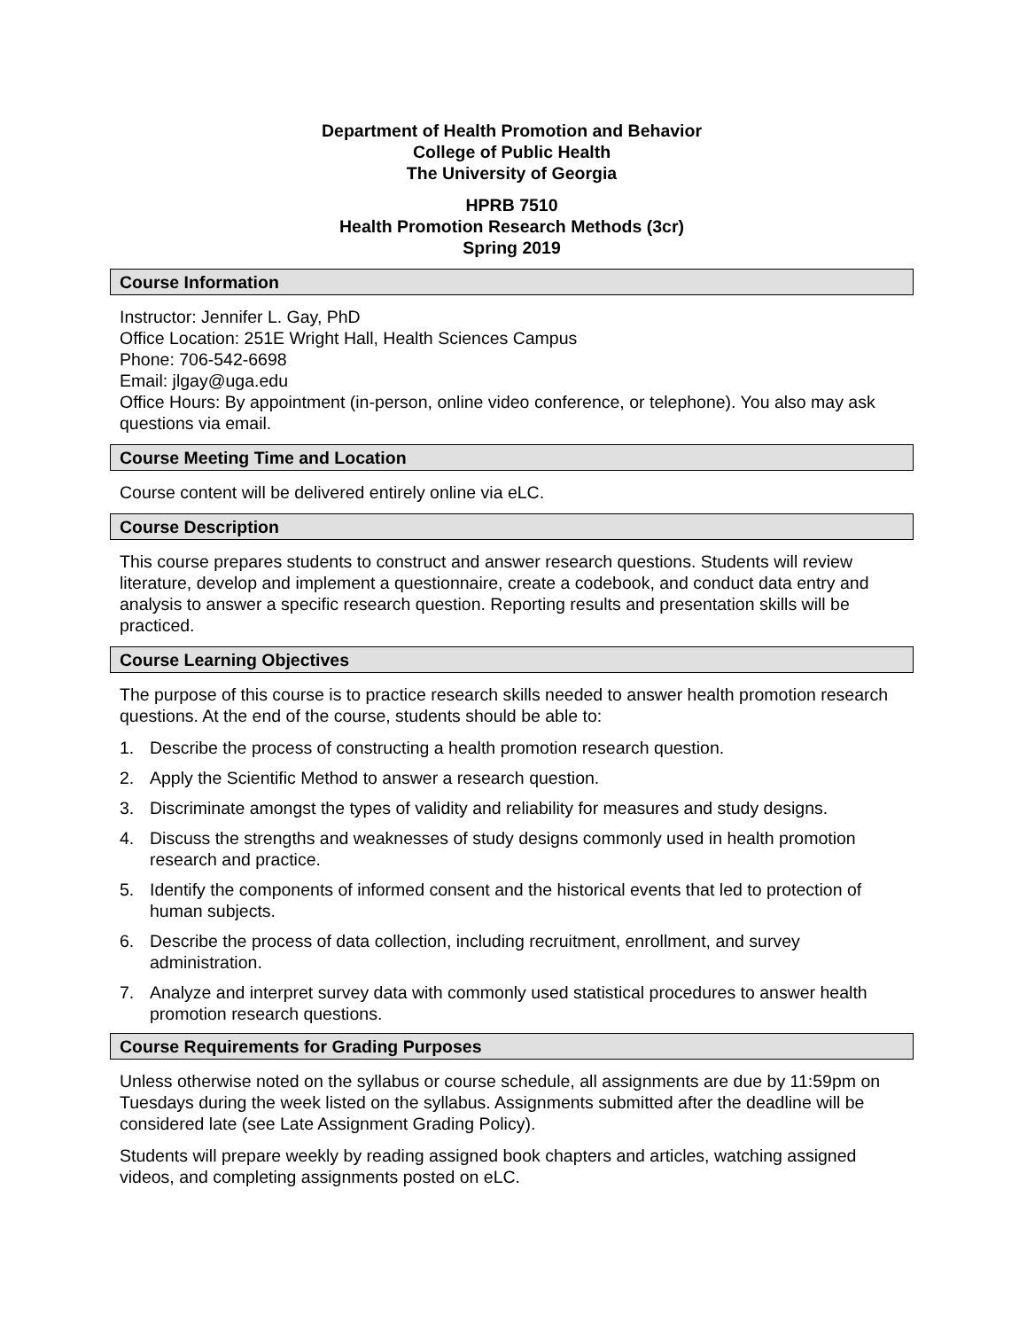Department of Health Promotion and Behavior
College of Public Health
The University of Georgia
HPRB 7510
Health Promotion Research Methods (3cr)
Spring 2019
Course Information
Instructor: Jennifer L. Gay, PhD
Office Location: 251E Wright Hall, Health Sciences Campus
Phone: 706-542-6698
Email: jlgay@uga.edu
Office Hours: By appointment (in-person, online video conference, or telephone). You also may ask questions via email.
Course Meeting Time and Location
Course content will be delivered entirely online via eLC.
Course Description
This course prepares students to construct and answer research questions. Students will review literature, develop and implement a questionnaire, create a codebook, and conduct data entry and analysis to answer a specific research question. Reporting results and presentation skills will be practiced.
Course Learning Objectives
The purpose of this course is to practice research skills needed to answer health promotion research questions. At the end of the course, students should be able to:
1. Describe the process of constructing a health promotion research question.
2. Apply the Scientific Method to answer a research question.
3. Discriminate amongst the types of validity and reliability for measures and study designs.
4. Discuss the strengths and weaknesses of study designs commonly used in health promotion research and practice.
5. Identify the components of informed consent and the historical events that led to protection of human subjects.
6. Describe the process of data collection, including recruitment, enrollment, and survey administration.
7. Analyze and interpret survey data with commonly used statistical procedures to answer health promotion research questions.
Course Requirements for Grading Purposes
Unless otherwise noted on the syllabus or course schedule, all assignments are due by 11:59pm on Tuesdays during the week listed on the syllabus. Assignments submitted after the deadline will be considered late (see Late Assignment Grading Policy).
Students will prepare weekly by reading assigned book chapters and articles, watching assigned videos, and completing assignments posted on eLC.